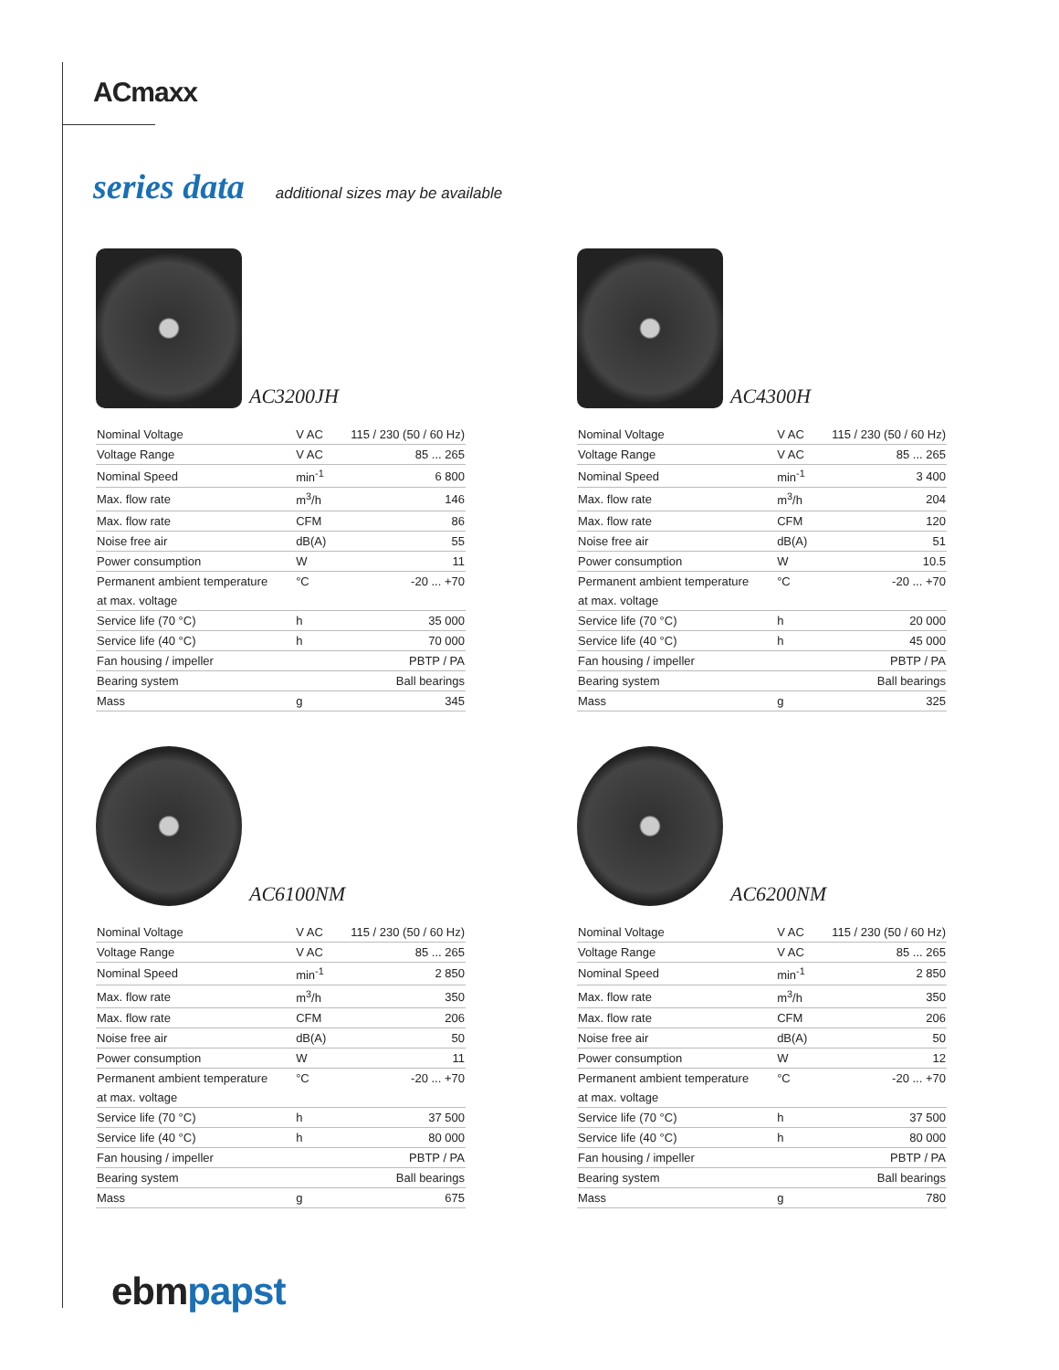ACmaxx
series data additional sizes may be available
AC3200JH
| Nominal Voltage | V AC | 115 / 230 (50 / 60 Hz) |
| Voltage Range | V AC | 85 ... 265 |
| Nominal Speed | min<sup>-1</sup> | 6 800 |
| Max. flow rate | m<sup>3</sup>/h | 146 |
| Max. flow rate | CFM | 86 |
| Noise free air | dB(A) | 55 |
| Power consumption | W | 11 |
| Permanent ambient temperature | °C | -20 ... +70 |
| at max. voltage | | |
| Service life (70 °C) | h | 35 000 |
| Service life (40 °C) | h | 70 000 |
| Fan housing / impeller | | PBTP / PA |
| Bearing system | | Ball bearings |
| Mass | g | 345 |
AC4300H
| Nominal Voltage | V AC | 115 / 230 (50 / 60 Hz) |
| Voltage Range | V AC | 85 ... 265 |
| Nominal Speed | min<sup>-1</sup> | 3 400 |
| Max. flow rate | m<sup>3</sup>/h | 204 |
| Max. flow rate | CFM | 120 |
| Noise free air | dB(A) | 51 |
| Power consumption | W | 10.5 |
| Permanent ambient temperature | °C | -20 ... +70 |
| at max. voltage | | |
| Service life (70 °C) | h | 20 000 |
| Service life (40 °C) | h | 45 000 |
| Fan housing / impeller | | PBTP / PA |
| Bearing system | | Ball bearings |
| Mass | g | 325 |
AC6100NM
| Nominal Voltage | V AC | 115 / 230 (50 / 60 Hz) |
| Voltage Range | V AC | 85 ... 265 |
| Nominal Speed | min<sup>-1</sup> | 2 850 |
| Max. flow rate | m<sup>3</sup>/h | 350 |
| Max. flow rate | CFM | 206 |
| Noise free air | dB(A) | 50 |
| Power consumption | W | 11 |
| Permanent ambient temperature | °C | -20 ... +70 |
| at max. voltage | | |
| Service life (70 °C) | h | 37 500 |
| Service life (40 °C) | h | 80 000 |
| Fan housing / impeller | | PBTP / PA |
| Bearing system | | Ball bearings |
| Mass | g | 675 |
AC6200NM
| Nominal Voltage | V AC | 115 / 230 (50 / 60 Hz) |
| Voltage Range | V AC | 85 ... 265 |
| Nominal Speed | min<sup>-1</sup> | 2 850 |
| Max. flow rate | m<sup>3</sup>/h | 350 |
| Max. flow rate | CFM | 206 |
| Noise free air | dB(A) | 50 |
| Power consumption | W | 12 |
| Permanent ambient temperature | °C | -20 ... +70 |
| at max. voltage | | |
| Service life (70 °C) | h | 37 500 |
| Service life (40 °C) | h | 80 000 |
| Fan housing / impeller | | PBTP / PA |
| Bearing system | | Ball bearings |
| Mass | g | 780 |
ebmpapst